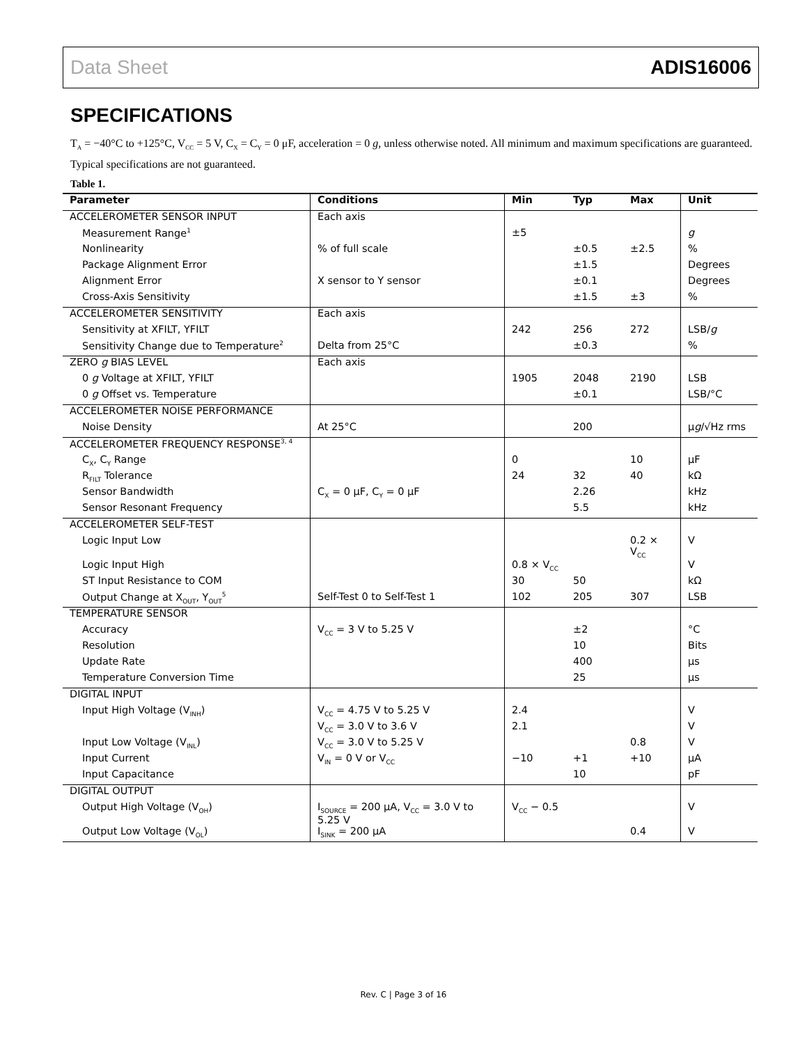Data Sheet ADIS16006
SPECIFICATIONS
T<sub>A</sub> = −40°C to +125°C, V<sub>CC</sub> = 5 V, C<sub>X</sub> = C<sub>Y</sub> = 0 μF, acceleration = 0 g, unless otherwise noted. All minimum and maximum specifications are guaranteed. Typical specifications are not guaranteed.
Table 1.
| Parameter | Conditions | Min | Typ | Max | Unit |
| --- | --- | --- | --- | --- | --- |
| ACCELEROMETER SENSOR INPUT | Each axis | | | | |
| Measurement Range<sup>1</sup> | | ±5 | | | g |
| Nonlinearity | % of full scale | | ±0.5 | ±2.5 | % |
| Package Alignment Error | | | ±1.5 | | Degrees |
| Alignment Error | X sensor to Y sensor | | ±0.1 | | Degrees |
| Cross-Axis Sensitivity | | | ±1.5 | ±3 | % |
| ACCELEROMETER SENSITIVITY | Each axis | | | | |
| Sensitivity at XFILT, YFILT | | 242 | 256 | 272 | LSB/ g |
| Sensitivity Change due to Temperature<sup>2</sup> | Delta from 25°C | | ±0.3 | | % |
| ZERO g BIAS LEVEL | Each axis | | | | |
| 0 g Voltage at XFILT, YFILT | | 1905 | 2048 | 2190 | LSB |
| 0 g Offset vs. Temperature | | | ±0.1 | | LSB/°C |
| ACCELEROMETER NOISE PERFORMANCE | | | | | |
| Noise Density | At 25°C | | 200 | | μ g /√Hz rms |
| ACCELEROMETER FREQUENCY RESPONSE<sup>3, 4</sup> | | | | | |
| C<sub>X</sub>, C<sub>Y</sub> Range | | 0 | | 10 | μF |
| R<sub>FILT</sub> Tolerance | | 24 | 32 | 40 | kΩ |
| Sensor Bandwidth | C<sub>X</sub> = 0 μF, C<sub>Y</sub> = 0 μF | | 2.26 | | kHz |
| Sensor Resonant Frequency | | | 5.5 | | kHz |
| ACCELEROMETER SELF-TEST | | | | | |
| Logic Input Low | | | | 0.2 × V<sub>CC</sub> | V |
| Logic Input High | | 0.8 × V<sub>CC</sub> | | | V |
| ST Input Resistance to COM | | 30 | 50 | | kΩ |
| Output Change at X<sub>OUT</sub>, Y<sub>OUT</sub><sup>5</sup> | Self-Test 0 to Self-Test 1 | 102 | 205 | 307 | LSB |
| TEMPERATURE SENSOR | | | | | |
| Accuracy | V<sub>CC</sub> = 3 V to 5.25 V | | ±2 | | °C |
| Resolution | | | 10 | | Bits |
| Update Rate | | | 400 | | μs |
| Temperature Conversion Time | | | 25 | | μs |
| DIGITAL INPUT | | | | | |
| Input High Voltage (V<sub>INH</sub>) | V<sub>CC</sub> = 4.75 V to 5.25 V | 2.4 | | | V |
| | V<sub>CC</sub> = 3.0 V to 3.6 V | 2.1 | | | V |
| Input Low Voltage (V<sub>INL</sub>) | V<sub>CC</sub> = 3.0 V to 5.25 V | | | 0.8 | V |
| Input Current | V<sub>IN</sub> = 0 V or V<sub>CC</sub> | −10 | +1 | +10 | μA |
| Input Capacitance | | | 10 | | pF |
| DIGITAL OUTPUT | | | | | |
| Output High Voltage (V<sub>OH</sub>) | I<sub>SOURCE</sub> = 200 μA, V<sub>CC</sub> = 3.0 V to 5.25 V | V<sub>CC</sub> − 0.5 | | | V |
| Output Low Voltage (V<sub>OL</sub>) | I<sub>SINK</sub> = 200 μA | | | 0.4 | V |
Rev. C | Page 3 of 16